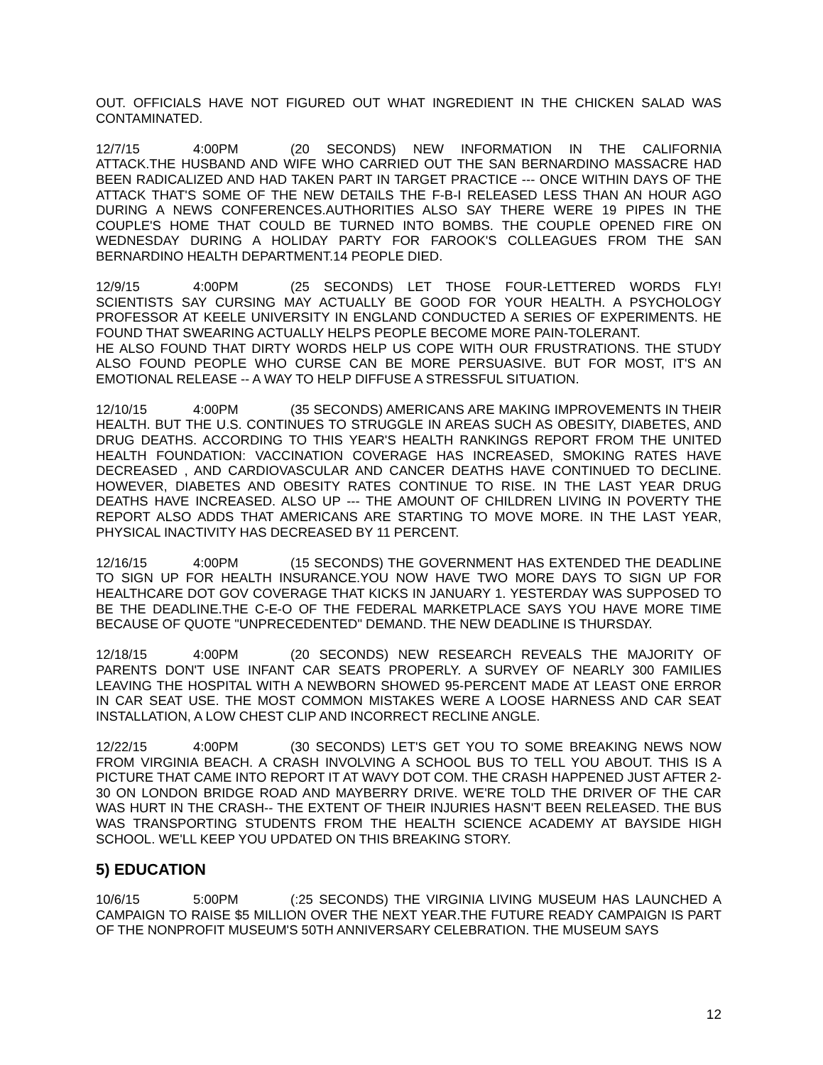OUT. OFFICIALS HAVE NOT FIGURED OUT WHAT INGREDIENT IN THE CHICKEN SALAD WAS CONTAMINATED.
12/7/15 4:00PM (20 SECONDS) NEW INFORMATION IN THE CALIFORNIA ATTACK.THE HUSBAND AND WIFE WHO CARRIED OUT THE SAN BERNARDINO MASSACRE HAD BEEN RADICALIZED AND HAD TAKEN PART IN TARGET PRACTICE --- ONCE WITHIN DAYS OF THE ATTACK THAT'S SOME OF THE NEW DETAILS THE F-B-I RELEASED LESS THAN AN HOUR AGO DURING A NEWS CONFERENCES.AUTHORITIES ALSO SAY THERE WERE 19 PIPES IN THE COUPLE'S HOME THAT COULD BE TURNED INTO BOMBS. THE COUPLE OPENED FIRE ON WEDNESDAY DURING A HOLIDAY PARTY FOR FAROOK'S COLLEAGUES FROM THE SAN BERNARDINO HEALTH DEPARTMENT.14 PEOPLE DIED.
12/9/15 4:00PM (25 SECONDS) LET THOSE FOUR-LETTERED WORDS FLY! SCIENTISTS SAY CURSING MAY ACTUALLY BE GOOD FOR YOUR HEALTH. A PSYCHOLOGY PROFESSOR AT KEELE UNIVERSITY IN ENGLAND CONDUCTED A SERIES OF EXPERIMENTS. HE FOUND THAT SWEARING ACTUALLY HELPS PEOPLE BECOME MORE PAIN-TOLERANT.
HE ALSO FOUND THAT DIRTY WORDS HELP US COPE WITH OUR FRUSTRATIONS. THE STUDY ALSO FOUND PEOPLE WHO CURSE CAN BE MORE PERSUASIVE. BUT FOR MOST, IT'S AN EMOTIONAL RELEASE -- A WAY TO HELP DIFFUSE A STRESSFUL SITUATION.
12/10/15 4:00PM (35 SECONDS) AMERICANS ARE MAKING IMPROVEMENTS IN THEIR HEALTH. BUT THE U.S. CONTINUES TO STRUGGLE IN AREAS SUCH AS OBESITY, DIABETES, AND DRUG DEATHS. ACCORDING TO THIS YEAR'S HEALTH RANKINGS REPORT FROM THE UNITED HEALTH FOUNDATION: VACCINATION COVERAGE HAS INCREASED, SMOKING RATES HAVE DECREASED , AND CARDIOVASCULAR AND CANCER DEATHS HAVE CONTINUED TO DECLINE. HOWEVER, DIABETES AND OBESITY RATES CONTINUE TO RISE. IN THE LAST YEAR DRUG DEATHS HAVE INCREASED. ALSO UP --- THE AMOUNT OF CHILDREN LIVING IN POVERTY THE REPORT ALSO ADDS THAT AMERICANS ARE STARTING TO MOVE MORE. IN THE LAST YEAR, PHYSICAL INACTIVITY HAS DECREASED BY 11 PERCENT.
12/16/15 4:00PM (15 SECONDS) THE GOVERNMENT HAS EXTENDED THE DEADLINE TO SIGN UP FOR HEALTH INSURANCE.YOU NOW HAVE TWO MORE DAYS TO SIGN UP FOR HEALTHCARE DOT GOV COVERAGE THAT KICKS IN JANUARY 1. YESTERDAY WAS SUPPOSED TO BE THE DEADLINE.THE C-E-O OF THE FEDERAL MARKETPLACE SAYS YOU HAVE MORE TIME BECAUSE OF QUOTE "UNPRECEDENTED" DEMAND. THE NEW DEADLINE IS THURSDAY.
12/18/15 4:00PM (20 SECONDS) NEW RESEARCH REVEALS THE MAJORITY OF PARENTS DON'T USE INFANT CAR SEATS PROPERLY. A SURVEY OF NEARLY 300 FAMILIES LEAVING THE HOSPITAL WITH A NEWBORN SHOWED 95-PERCENT MADE AT LEAST ONE ERROR IN CAR SEAT USE. THE MOST COMMON MISTAKES WERE A LOOSE HARNESS AND CAR SEAT INSTALLATION, A LOW CHEST CLIP AND INCORRECT RECLINE ANGLE.
12/22/15 4:00PM (30 SECONDS) LET'S GET YOU TO SOME BREAKING NEWS NOW FROM VIRGINIA BEACH. A CRASH INVOLVING A SCHOOL BUS TO TELL YOU ABOUT. THIS IS A PICTURE THAT CAME INTO REPORT IT AT WAVY DOT COM. THE CRASH HAPPENED JUST AFTER 2-30 ON LONDON BRIDGE ROAD AND MAYBERRY DRIVE. WE'RE TOLD THE DRIVER OF THE CAR WAS HURT IN THE CRASH-- THE EXTENT OF THEIR INJURIES HASN'T BEEN RELEASED. THE BUS WAS TRANSPORTING STUDENTS FROM THE HEALTH SCIENCE ACADEMY AT BAYSIDE HIGH SCHOOL. WE'LL KEEP YOU UPDATED ON THIS BREAKING STORY.
5) EDUCATION
10/6/15 5:00PM (:25 SECONDS) THE VIRGINIA LIVING MUSEUM HAS LAUNCHED A CAMPAIGN TO RAISE $5 MILLION OVER THE NEXT YEAR.THE FUTURE READY CAMPAIGN IS PART OF THE NONPROFIT MUSEUM'S 50TH ANNIVERSARY CELEBRATION. THE MUSEUM SAYS
12